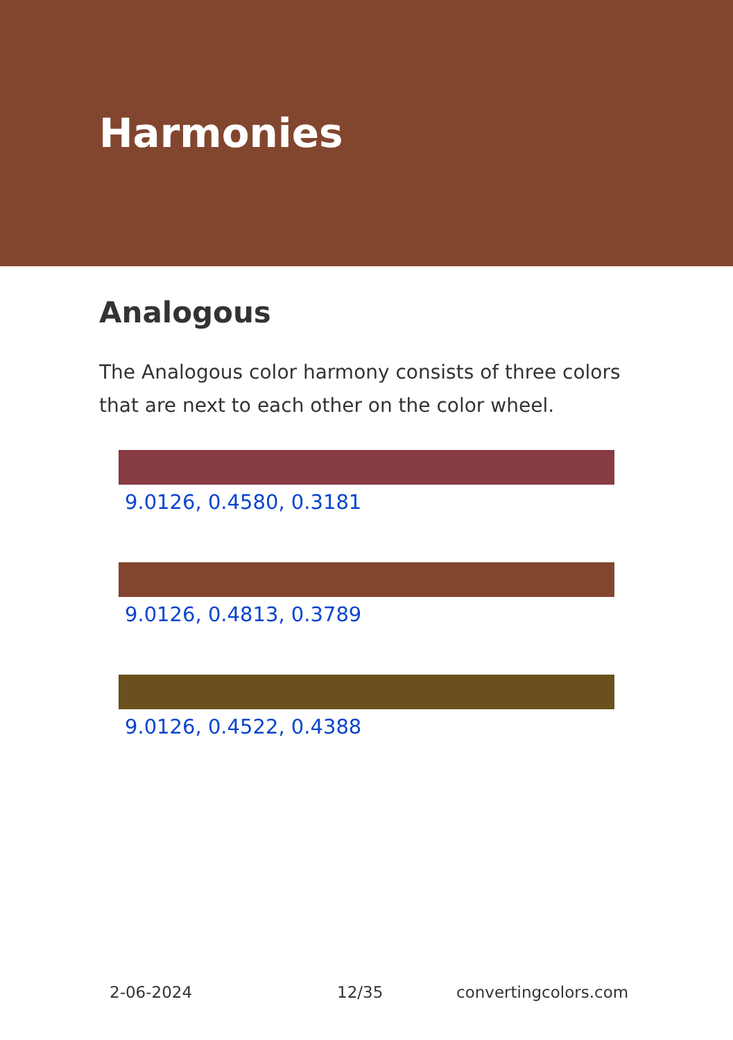Harmonies
Analogous
The Analogous color harmony consists of three colors that are next to each other on the color wheel.
9.0126, 0.4580, 0.3181
9.0126, 0.4813, 0.3789
9.0126, 0.4522, 0.4388
2-06-2024 12/35 convertingcolors.com